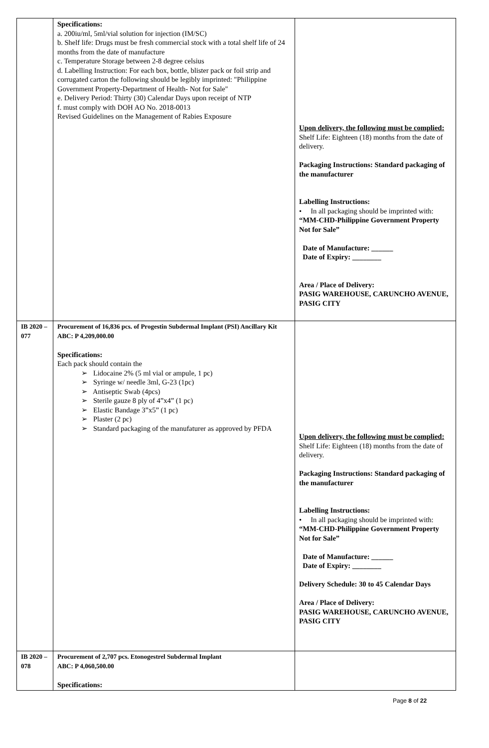| | Specifications: a. 200iu/ml, 5ml/vial solution for injection (IM/SC) b. Shelf life: Drugs must be fresh commercial stock with a total shelf life of 24 months from the date of manufacture c. Temperature Storage between 2-8 degree celsius d. Labelling Instruction: For each box, bottle, blister pack or foil strip and corrugated carton the following should be legibly imprinted: "Philippine Government Property-Department of Health- Not for Sale" e. Delivery Period: Thirty (30) Calendar Days upon receipt of NTP f. must comply with DOH AO No. 2018-0013 Revised Guidelines on the Management of Rabies Exposure | Upon delivery, the following must be complied: Shelf Life: Eighteen (18) months from the date of delivery. Packaging Instructions: Standard packaging of the manufacturer Labelling Instructions: • In all packaging should be imprinted with: “MM-CHD-Philippine Government Property Not for Sale” Date of Manufacture: ______ Date of Expiry: ________ Area / Place of Delivery: PASIG WAREHOUSE, CARUNCHO AVENUE, PASIG CITY |
| IB 2020 – 077 | Procurement of 16,836 pcs. of Progestin Subdermal Implant (PSI) Ancillary Kit ABC: P 4,209,000.00 Specifications: Each pack should contain the ➢ Lidocaine 2% (5 ml vial or ampule, 1 pc) ➢ Syringe w/ needle 3ml, G-23 (1pc) ➢ Antiseptic Swab (4pcs) ➢ Sterile gauze 8 ply of 4”x4” (1 pc) ➢ Elastic Bandage 3”x5” (1 pc) ➢ Plaster (2 pc) ➢ Standard packaging of the manufaturer as approved by PFDA | Upon delivery, the following must be complied: Shelf Life: Eighteen (18) months from the date of delivery. Packaging Instructions: Standard packaging of the manufacturer Labelling Instructions: • In all packaging should be imprinted with: “MM-CHD-Philippine Government Property Not for Sale” Date of Manufacture: ______ Date of Expiry: ________ Delivery Schedule: 30 to 45 Calendar Days Area / Place of Delivery: PASIG WAREHOUSE, CARUNCHO AVENUE, PASIG CITY |
| IB 2020 – 078 | Procurement of 2,707 pcs. Etonogestrel Subdermal Implant ABC: P 4,060,500.00 Specifications: | |
Page 8 of 22